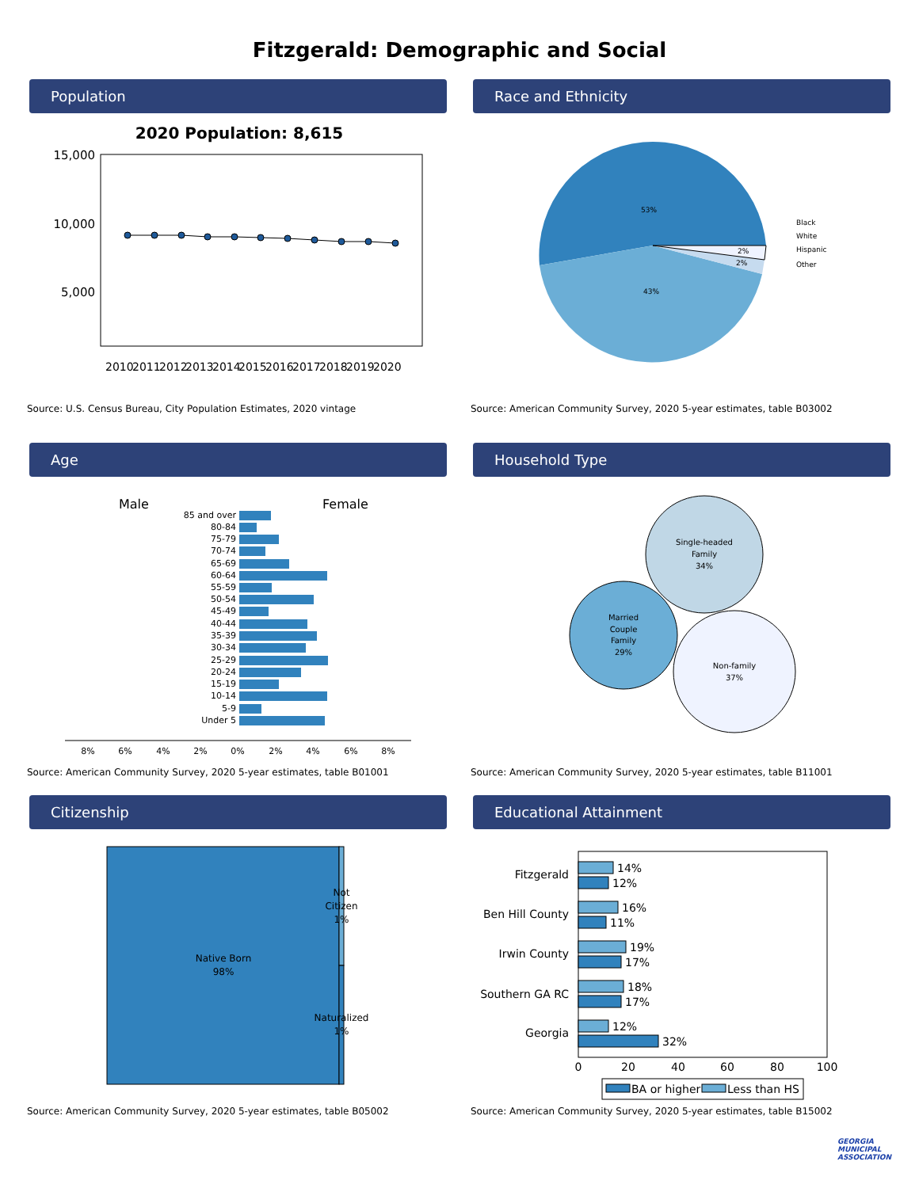Fitzgerald: Demographic and Social
Population
2020 Population: 8,615
15,000
10,000
5,000
2010
2011
2012
2013
2014
2015
2016
2017
2018
2019
2020
Source: U.S. Census Bureau, City Population Estimates, 2020 vintage
Race and Ethnicity
53%
43%
2%
2%
Black
White
Hispanic
Other
Source: American Community Survey, 2020 5-year estimates, table B03002
Age
Male
Female
85 and over
80-84
75-79
70-74
65-69
60-64
55-59
50-54
45-49
40-44
35-39
30-34
25-29
20-24
15-19
10-14
5-9
Under 5
8%
6%
4%
2%
0%
2%
4%
6%
8%
Source: American Community Survey, 2020 5-year estimates, table B01001
Household Type
Single-headed
Family
34%
Married
Couple
Family
29%
Non-family
37%
Source: American Community Survey, 2020 5-year estimates, table B11001
Citizenship
Native Born
98%
Not
Citizen
1%
Naturalized
1%
Source: American Community Survey, 2020 5-year estimates, table B05002
Educational Attainment
Fitzgerald
Ben Hill County
Irwin County
Southern GA RC
Georgia
14%
12%
16%
11%
19%
17%
18%
17%
12%
32%
0
20
40
60
80
100
BA or higher
Less than HS
Source: American Community Survey, 2020 5-year estimates, table B15002
GEORGIA
MUNICIPAL
ASSOCIATION